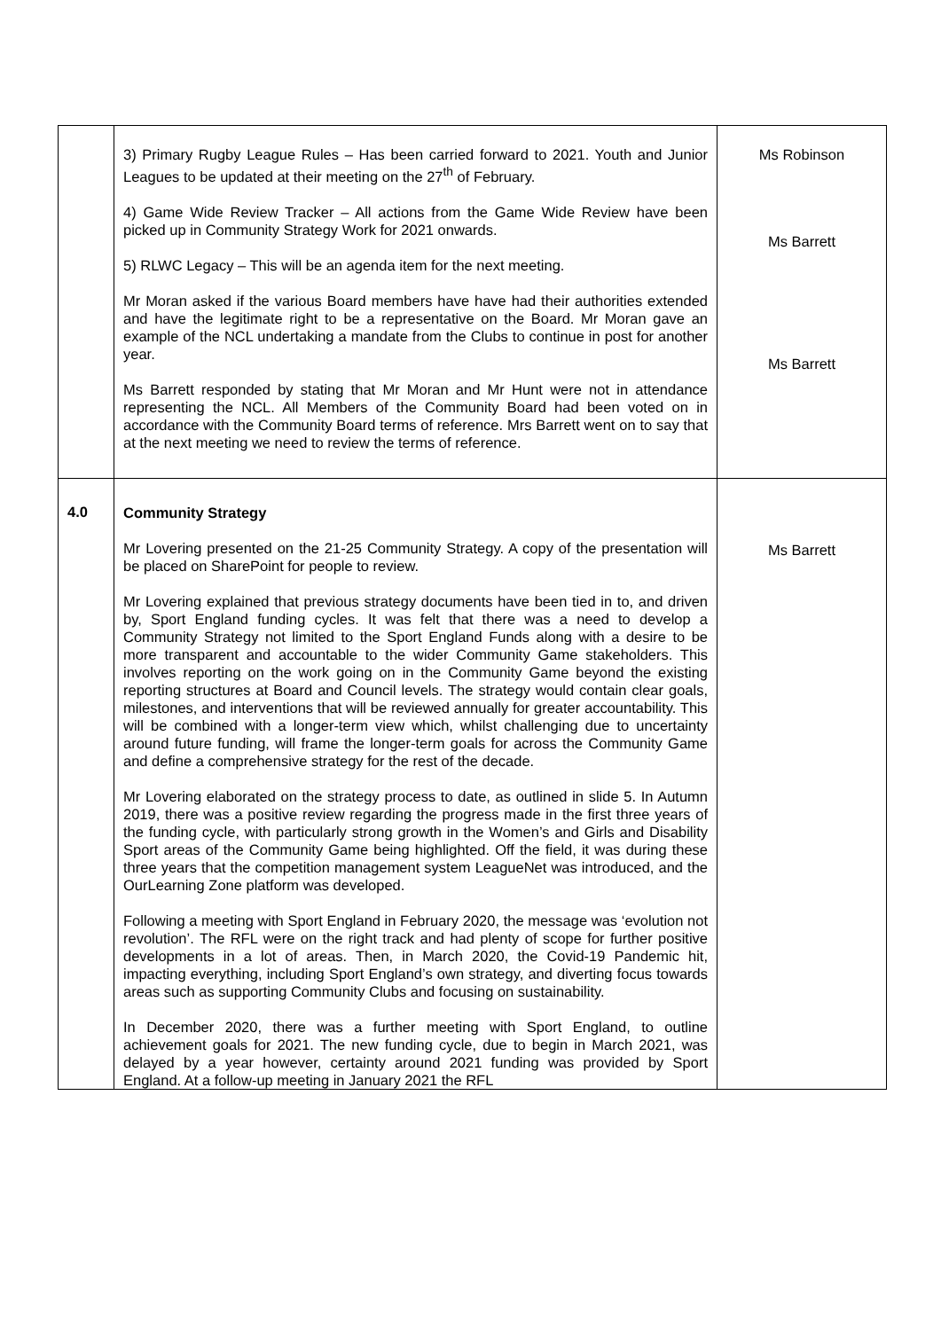| | 3) Primary Rugby League Rules – Has been carried forward to 2021. Youth and Junior Leagues to be updated at their meeting on the 27<sup>th</sup> of February. 4) Game Wide Review Tracker – All actions from the Game Wide Review have been picked up in Community Strategy Work for 2021 onwards. 5) RLWC Legacy – This will be an agenda item for the next meeting. Mr Moran asked if the various Board members have have had their authorities extended and have the legitimate right to be a representative on the Board. Mr Moran gave an example of the NCL undertaking a mandate from the Clubs to continue in post for another year. Ms Barrett responded by stating that Mr Moran and Mr Hunt were not in attendance representing the NCL. All Members of the Community Board had been voted on in accordance with the Community Board terms of reference. Mrs Barrett went on to say that at the next meeting we need to review the terms of reference. | Ms Robinson Ms Barrett Ms Barrett |
| 4.0 | Community Strategy Mr Lovering presented on the 21-25 Community Strategy. A copy of the presentation will be placed on SharePoint for people to review. Mr Lovering explained that previous strategy documents have been tied in to, and driven by, Sport England funding cycles. It was felt that there was a need to develop a Community Strategy not limited to the Sport England Funds along with a desire to be more transparent and accountable to the wider Community Game stakeholders. This involves reporting on the work going on in the Community Game beyond the existing reporting structures at Board and Council levels. The strategy would contain clear goals, milestones, and interventions that will be reviewed annually for greater accountability. This will be combined with a longer-term view which, whilst challenging due to uncertainty around future funding, will frame the longer-term goals for across the Community Game and define a comprehensive strategy for the rest of the decade. Mr Lovering elaborated on the strategy process to date, as outlined in slide 5. In Autumn 2019, there was a positive review regarding the progress made in the first three years of the funding cycle, with particularly strong growth in the Women’s and Girls and Disability Sport areas of the Community Game being highlighted. Off the field, it was during these three years that the competition management system LeagueNet was introduced, and the OurLearning Zone platform was developed. Following a meeting with Sport England in February 2020, the message was ‘evolution not revolution’. The RFL were on the right track and had plenty of scope for further positive developments in a lot of areas. Then, in March 2020, the Covid-19 Pandemic hit, impacting everything, including Sport England’s own strategy, and diverting focus towards areas such as supporting Community Clubs and focusing on sustainability. In December 2020, there was a further meeting with Sport England, to outline achievement goals for 2021. The new funding cycle, due to begin in March 2021, was delayed by a year however, certainty around 2021 funding was provided by Sport England. At a follow-up meeting in January 2021 the RFL | Ms Barrett |